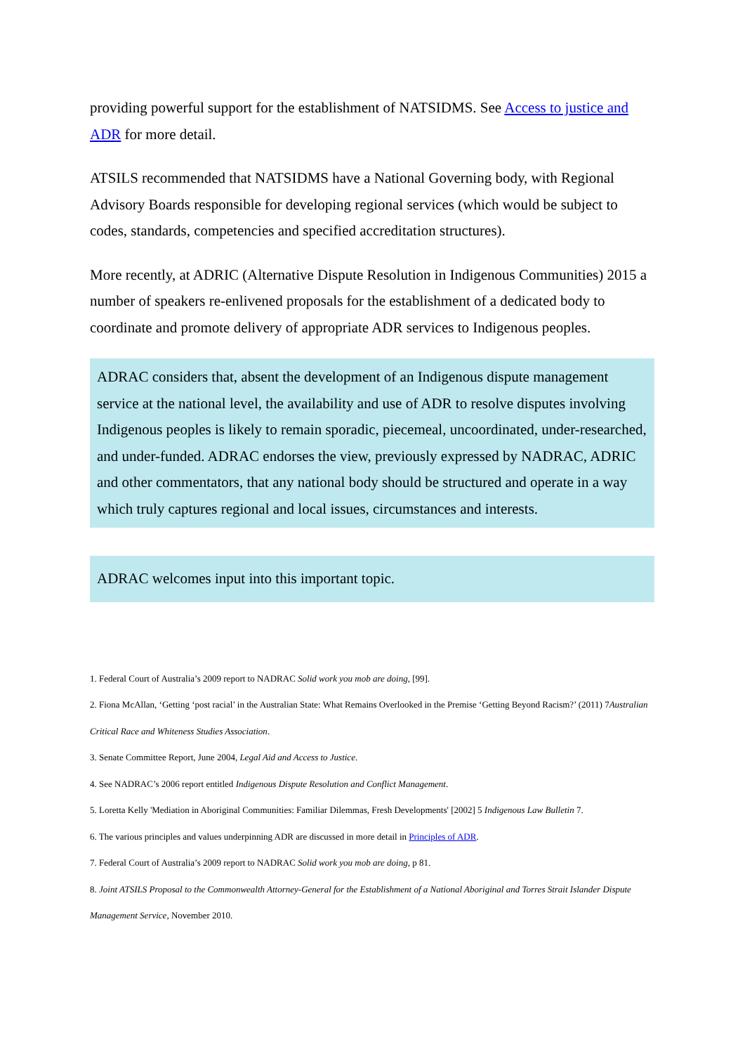providing powerful support for the establishment of NATSIDMS. See Access to justice and ADR for more detail.
ATSILS recommended that NATSIDMS have a National Governing body, with Regional Advisory Boards responsible for developing regional services (which would be subject to codes, standards, competencies and specified accreditation structures).
More recently, at ADRIC (Alternative Dispute Resolution in Indigenous Communities) 2015 a number of speakers re-enlivened proposals for the establishment of a dedicated body to coordinate and promote delivery of appropriate ADR services to Indigenous peoples.
ADRAC considers that, absent the development of an Indigenous dispute management service at the national level, the availability and use of ADR to resolve disputes involving Indigenous peoples is likely to remain sporadic, piecemeal, uncoordinated, under-researched, and under-funded. ADRAC endorses the view, previously expressed by NADRAC, ADRIC and other commentators, that any national body should be structured and operate in a way which truly captures regional and local issues, circumstances and interests.
ADRAC welcomes input into this important topic.
1. Federal Court of Australia’s 2009 report to NADRAC Solid work you mob are doing, [99].
2. Fiona McAllan, ‘Getting ‘post racial’ in the Australian State: What Remains Overlooked in the Premise ‘Getting Beyond Racism?’ (2011) 7Australian Critical Race and Whiteness Studies Association.
3. Senate Committee Report, June 2004, Legal Aid and Access to Justice.
4. See NADRAC’s 2006 report entitled Indigenous Dispute Resolution and Conflict Management.
5. Loretta Kelly 'Mediation in Aboriginal Communities: Familiar Dilemmas, Fresh Developments' [2002] 5 Indigenous Law Bulletin 7.
6. The various principles and values underpinning ADR are discussed in more detail in Principles of ADR.
7. Federal Court of Australia’s 2009 report to NADRAC Solid work you mob are doing, p 81.
8. Joint ATSILS Proposal to the Commonwealth Attorney-General for the Establishment of a National Aboriginal and Torres Strait Islander Dispute Management Service, November 2010.